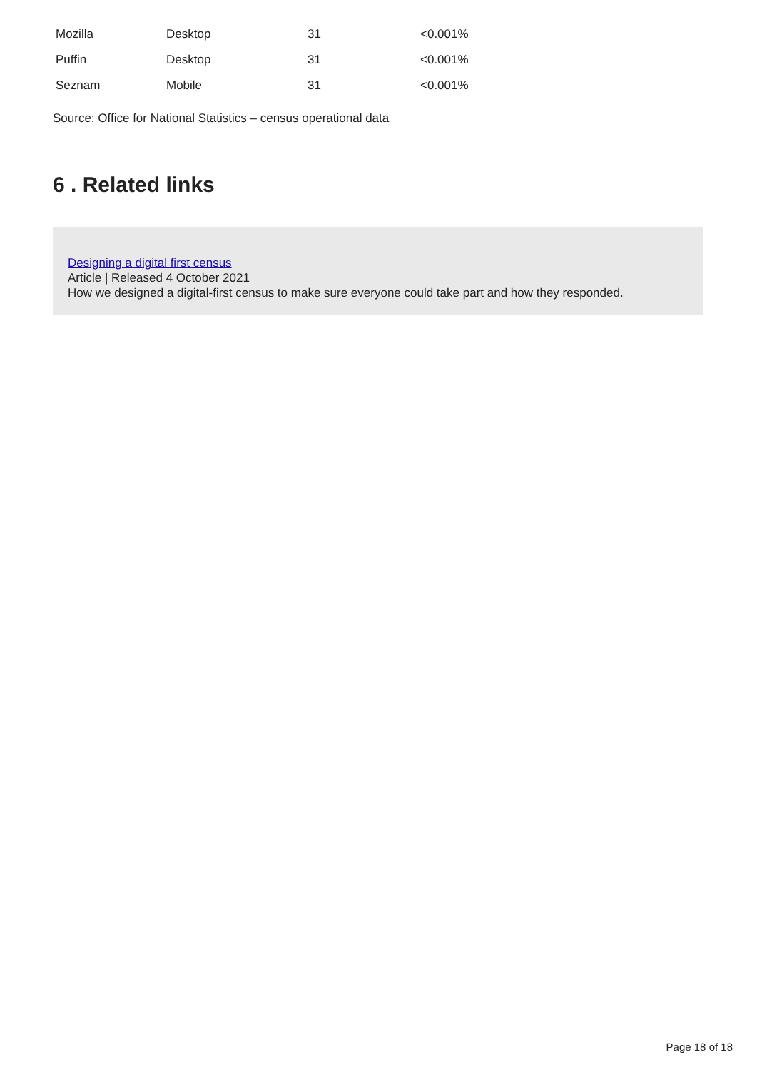| Mozilla | Desktop | 31 | <0.001% |
| Puffin | Desktop | 31 | <0.001% |
| Seznam | Mobile | 31 | <0.001% |
Source: Office for National Statistics – census operational data
6 . Related links
Designing a digital first census
Article | Released 4 October 2021
How we designed a digital-first census to make sure everyone could take part and how they responded.
Page 18 of 18